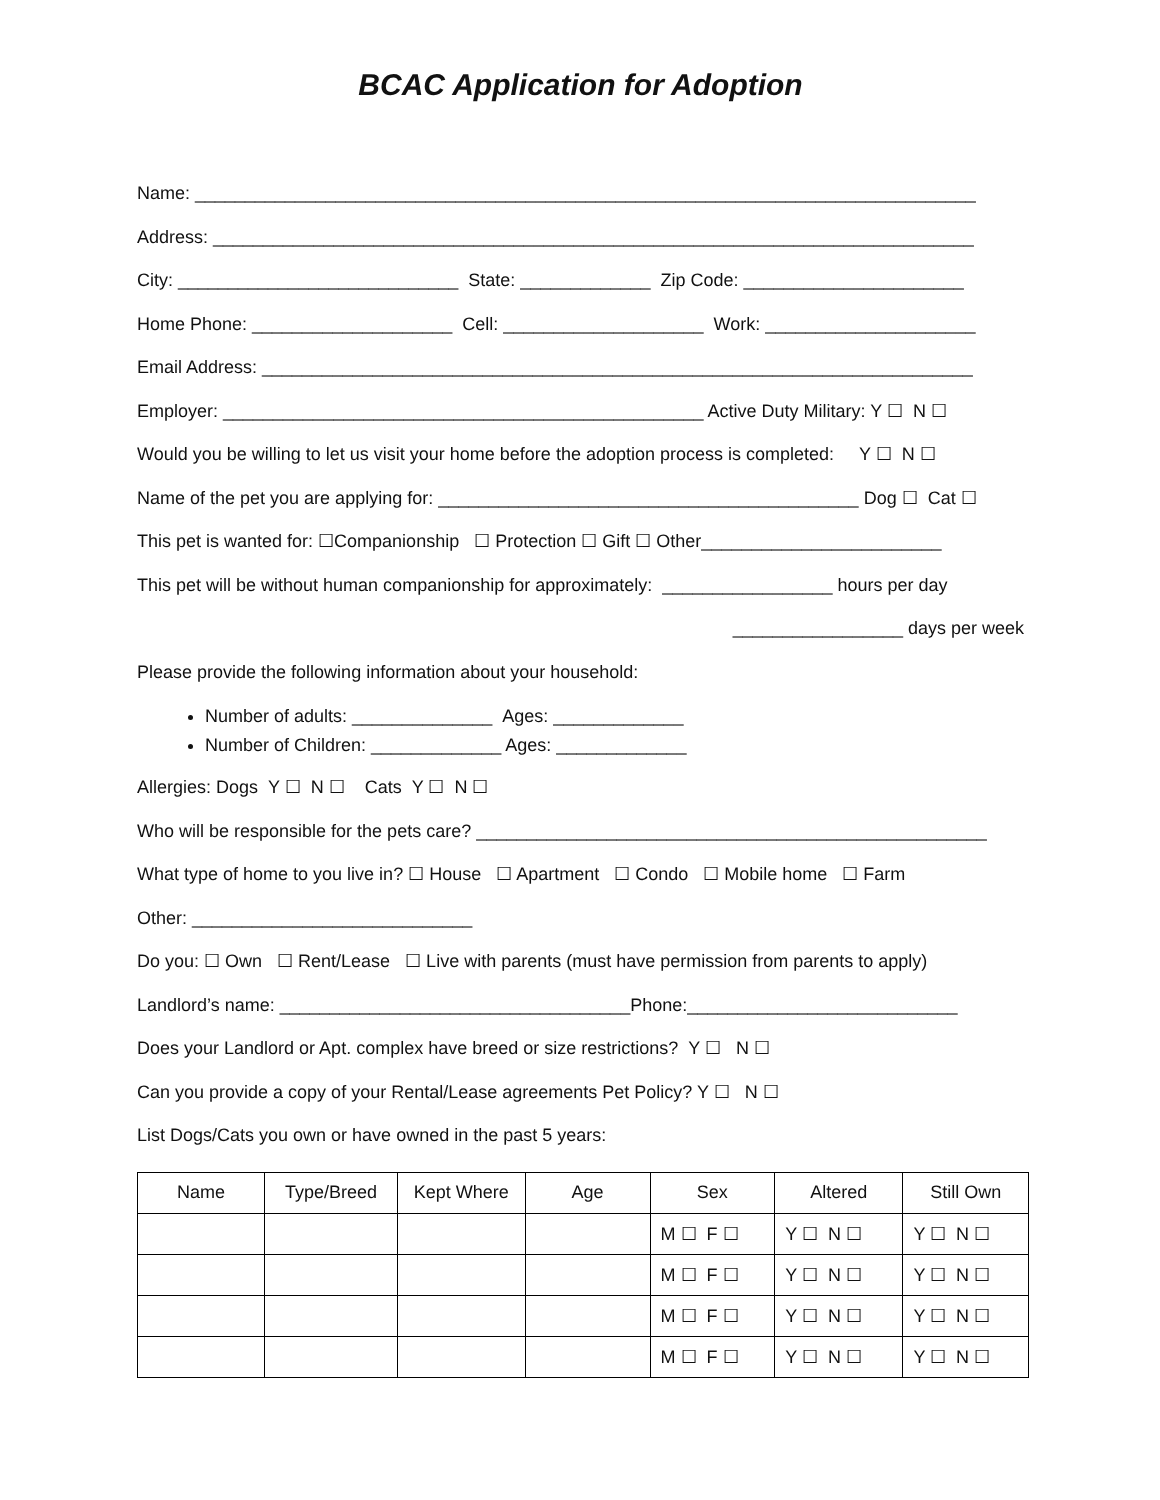BCAC Application for Adoption
Name: ______________________________________________________________________________
Address: ____________________________________________________________________________
City: ____________________________ State: _____________ Zip Code: ______________________
Home Phone: ____________________ Cell: ____________________ Work: _____________________
Email Address: _______________________________________________________________________
Employer: ________________________________________________ Active Duty Military: Y ☐ N ☐
Would you be willing to let us visit your home before the adoption process is completed: Y ☐ N ☐
Name of the pet you are applying for: __________________________________________ Dog ☐ Cat ☐
This pet is wanted for: ☐Companionship ☐ Protection ☐ Gift ☐ Other________________________
This pet will be without human companionship for approximately: _________________ hours per day
_________________ days per week
Please provide the following information about your household:
Number of adults: ______________ Ages: _____________
Number of Children: _____________ Ages: _____________
Allergies: Dogs Y ☐ N ☐ Cats Y ☐ N ☐
Who will be responsible for the pets care? ___________________________________________________
What type of home to you live in? ☐ House ☐ Apartment ☐ Condo ☐ Mobile home ☐ Farm
Other: ____________________________
Do you: ☐ Own ☐ Rent/Lease ☐ Live with parents (must have permission from parents to apply)
Landlord’s name: ___________________________________Phone:___________________________
Does your Landlord or Apt. complex have breed or size restrictions? Y ☐ N ☐
Can you provide a copy of your Rental/Lease agreements Pet Policy? Y ☐ N ☐
List Dogs/Cats you own or have owned in the past 5 years:
| Name | Type/Breed | Kept Where | Age | Sex | Altered | Still Own |
| --- | --- | --- | --- | --- | --- | --- |
| | | | | M ☐ F ☐ | Y ☐ N ☐ | Y ☐ N ☐ |
| | | | | M ☐ F ☐ | Y ☐ N ☐ | Y ☐ N ☐ |
| | | | | M ☐ F ☐ | Y ☐ N ☐ | Y ☐ N ☐ |
| | | | | M ☐ F ☐ | Y ☐ N ☐ | Y ☐ N ☐ |